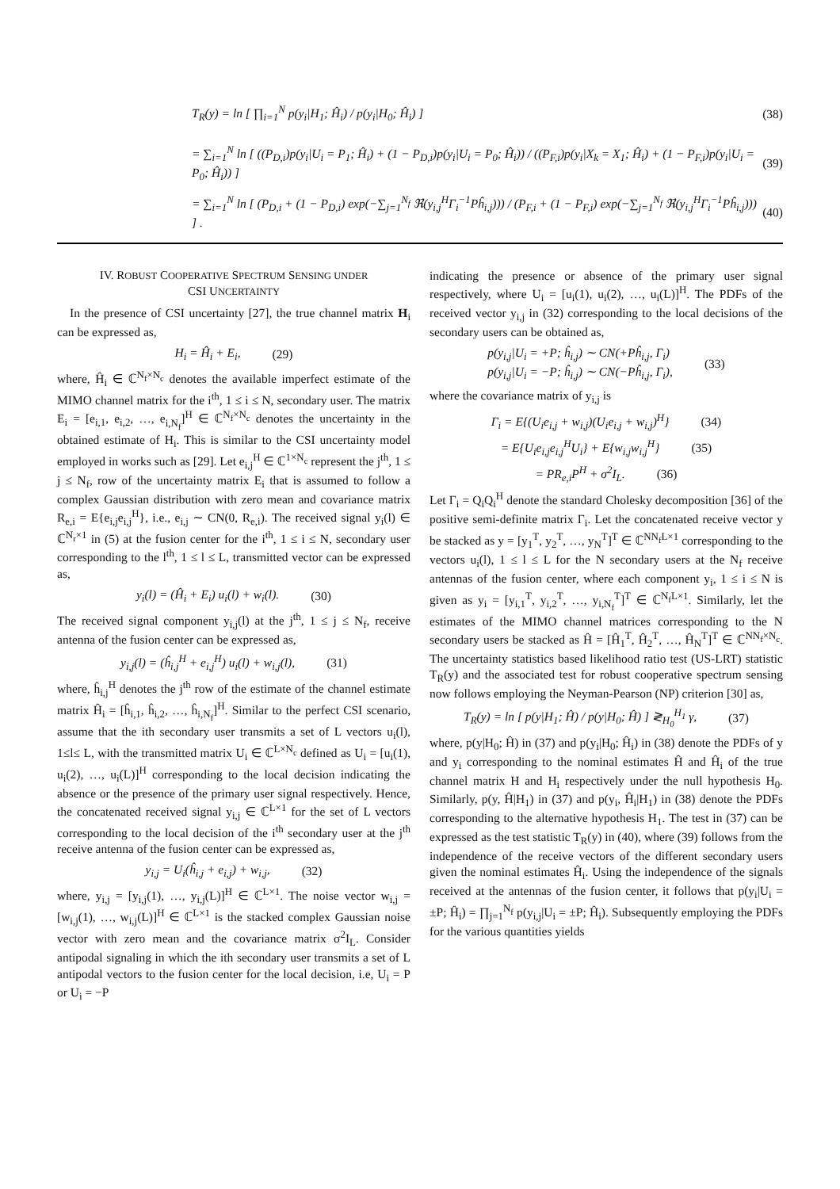T<sub>R</sub>(y) = ln [ ∏<sub>i=1</sub><sup>N</sup> p(y<sub>i</sub>|H<sub>1</sub>; Ĥ<sub>i</sub>) / p(y<sub>i</sub>|H<sub>0</sub>; Ĥ<sub>i</sub>) ] (38)
= ∑<sub>i=1</sub><sup>N</sup> ln [ ((P<sub>D,i</sub>)p(y<sub>i</sub>|U<sub>i</sub> = P<sub>1</sub>; Ĥ<sub>i</sub>) + (1 − P<sub>D,i</sub>)p(y<sub>i</sub>|U<sub>i</sub> = P<sub>0</sub>; Ĥ<sub>i</sub>)) / ((P<sub>F,i</sub>)p(y<sub>i</sub>|X<sub>k</sub> = X<sub>1</sub>; Ĥ<sub>i</sub>) + (1 − P<sub>F,i</sub>)p(y<sub>i</sub>|U<sub>i</sub> = P<sub>0</sub>; Ĥ<sub>i</sub>)) ] (39)
= ∑<sub>i=1</sub><sup>N</sup> ln [ (P<sub>D,i</sub> + (1 − P<sub>D,i</sub>) exp(−∑<sub>j=1</sub><sup>N<sub>f</sub></sup> ℜ(y<sub>i,j</sub><sup>H</sup>Γ<sub>i</sub><sup>−1</sup>Pĥ<sub>i,j</sub>))) / (P<sub>F,i</sub> + (1 − P<sub>F,i</sub>) exp(−∑<sub>j=1</sub><sup>N<sub>f</sub></sup> ℜ(y<sub>i,j</sub><sup>H</sup>Γ<sub>i</sub><sup>−1</sup>Pĥ<sub>i,j</sub>))) ] . (40)
IV. ROBUST COOPERATIVE SPECTRUM SENSING UNDER
CSI UNCERTAINTY
In the presence of CSI uncertainty [27], the true channel matrix H<sub>i</sub> can be expressed as,
H<sub>i</sub> = Ĥ<sub>i</sub> + E<sub>i</sub>, (29)
where, Ĥ<sub>i</sub> ∈ ℂ<sup>N<sub>f</sub>×N<sub>c</sub></sup> denotes the available imperfect estimate of the MIMO channel matrix for the i<sup>th</sup>, 1 ≤ i ≤ N, secondary user. The matrix E<sub>i</sub> = [e<sub>i,1</sub>, e<sub>i,2</sub>, …, e<sub>i,N<sub>f</sub></sub>]<sup>H</sup> ∈ ℂ<sup>N<sub>f</sub>×N<sub>c</sub></sup> denotes the uncertainty in the obtained estimate of H<sub>i</sub>. This is similar to the CSI uncertainty model employed in works such as [29]. Let e<sub>i,j</sub><sup>H</sup> ∈ ℂ<sup>1×N<sub>c</sub></sup> represent the j<sup>th</sup>, 1 ≤ j ≤ N<sub>f</sub>, row of the uncertainty matrix E<sub>i</sub> that is assumed to follow a complex Gaussian distribution with zero mean and covariance matrix R<sub>e,i</sub> = E{e<sub>i,j</sub>e<sub>i,j</sub><sup>H</sup>}, i.e., e<sub>i,j</sub> ∼ CN(0, R<sub>e,i</sub>). The received signal y<sub>i</sub>(l) ∈ ℂ<sup>N<sub>r</sub>×1</sup> in (5) at the fusion center for the i<sup>th</sup>, 1 ≤ i ≤ N, secondary user corresponding to the l<sup>th</sup>, 1 ≤ l ≤ L, transmitted vector can be expressed as,
y<sub>i</sub>(l) = (Ĥ<sub>i</sub> + E<sub>i</sub>) u<sub>i</sub>(l) + w<sub>i</sub>(l). (30)
The received signal component y<sub>i,j</sub>(l) at the j<sup>th</sup>, 1 ≤ j ≤ N<sub>f</sub>, receive antenna of the fusion center can be expressed as,
y<sub>i,j</sub>(l) = (ĥ<sub>i,j</sub><sup>H</sup> + e<sub>i,j</sub><sup>H</sup>) u<sub>i</sub>(l) + w<sub>i,j</sub>(l), (31)
where, ĥ<sub>i,j</sub><sup>H</sup> denotes the j<sup>th</sup> row of the estimate of the channel estimate matrix Ĥ<sub>i</sub> = [ĥ<sub>i,1</sub>, ĥ<sub>i,2</sub>, …, ĥ<sub>i,N<sub>f</sub></sub>]<sup>H</sup>. Similar to the perfect CSI scenario, assume that the ith secondary user transmits a set of L vectors u<sub>i</sub>(l), 1≤l≤ L, with the transmitted matrix U<sub>i</sub> ∈ ℂ<sup>L×N<sub>c</sub></sup> defined as U<sub>i</sub> = [u<sub>i</sub>(1), u<sub>i</sub>(2), …, u<sub>i</sub>(L)]<sup>H</sup> corresponding to the local decision indicating the absence or the presence of the primary user signal respectively. Hence, the concatenated received signal y<sub>i,j</sub> ∈ ℂ<sup>L×1</sup> for the set of L vectors corresponding to the local decision of the i<sup>th</sup> secondary user at the j<sup>th</sup> receive antenna of the fusion center can be expressed as,
y<sub>i,j</sub> = U<sub>i</sub>(ĥ<sub>i,j</sub> + e<sub>i,j</sub>) + w<sub>i,j</sub>, (32)
where, y<sub>i,j</sub> = [y<sub>i,j</sub>(1), …, y<sub>i,j</sub>(L)]<sup>H</sup> ∈ ℂ<sup>L×1</sup>. The noise vector w<sub>i,j</sub> = [w<sub>i,j</sub>(1), …, w<sub>i,j</sub>(L)]<sup>H</sup> ∈ ℂ<sup>L×1</sup> is the stacked complex Gaussian noise vector with zero mean and the covariance matrix σ<sup>2</sup>I<sub>L</sub>. Consider antipodal signaling in which the ith secondary user transmits a set of L antipodal vectors to the fusion center for the local decision, i.e, U<sub>i</sub> = P or U<sub>i</sub> = −P
indicating the presence or absence of the primary user signal respectively, where U<sub>i</sub> = [u<sub>i</sub>(1), u<sub>i</sub>(2), …, u<sub>i</sub>(L)]<sup>H</sup>. The PDFs of the received vector y<sub>i,j</sub> in (32) corresponding to the local decisions of the secondary users can be obtained as,
p(y<sub>i,j</sub>|U<sub>i</sub> = +P; ĥ<sub>i,j</sub>) ∼ CN(+Pĥ<sub>i,j</sub>, Γ<sub>i</sub>)
p(y<sub>i,j</sub>|U<sub>i</sub> = −P; ĥ<sub>i,j</sub>) ∼ CN(−Pĥ<sub>i,j</sub>, Γ<sub>i</sub>), (33)
where the covariance matrix of y<sub>i,j</sub> is
Γ<sub>i</sub> = E{(U<sub>i</sub>e<sub>i,j</sub> + w<sub>i,j</sub>)(U<sub>i</sub>e<sub>i,j</sub> + w<sub>i,j</sub>)<sup>H</sup>} (34)
= E{U<sub>i</sub>e<sub>i,j</sub>e<sub>i,j</sub><sup>H</sup>U<sub>i</sub>} + E{w<sub>i,j</sub>w<sub>i,j</sub><sup>H</sup>} (35)
= PR<sub>e,i</sub>P<sup>H</sup> + σ<sup>2</sup>I<sub>L</sub>. (36)
Let Γ<sub>i</sub> = Q<sub>i</sub>Q<sub>i</sub><sup>H</sup> denote the standard Cholesky decomposition [36] of the positive semi-definite matrix Γ<sub>i</sub>. Let the concatenated receive vector y be stacked as y = [y<sub>1</sub><sup>T</sup>, y<sub>2</sub><sup>T</sup>, …, y<sub>N</sub><sup>T</sup>]<sup>T</sup> ∈ ℂ<sup>NN<sub>f</sub>L×1</sup> corresponding to the vectors u<sub>i</sub>(l), 1 ≤ l ≤ L for the N secondary users at the N<sub>f</sub> receive antennas of the fusion center, where each component y<sub>i</sub>, 1 ≤ i ≤ N is given as y<sub>i</sub> = [y<sub>i,1</sub><sup>T</sup>, y<sub>i,2</sub><sup>T</sup>, …, y<sub>i,N<sub>f</sub></sub><sup>T</sup>]<sup>T</sup> ∈ ℂ<sup>N<sub>f</sub>L×1</sup>. Similarly, let the estimates of the MIMO channel matrices corresponding to the N secondary users be stacked as Ĥ = [Ĥ<sub>1</sub><sup>T</sup>, Ĥ<sub>2</sub><sup>T</sup>, …, Ĥ<sub>N</sub><sup>T</sup>]<sup>T</sup> ∈ ℂ<sup>NN<sub>f</sub>×N<sub>c</sub></sup>. The uncertainty statistics based likelihood ratio test (US-LRT) statistic T<sub>R</sub>(y) and the associated test for robust cooperative spectrum sensing now follows employing the Neyman-Pearson (NP) criterion [30] as,
T<sub>R</sub>(y) = ln [ p(y|H<sub>1</sub>; Ĥ) / p(y|H<sub>0</sub>; Ĥ) ] ≷<sub>H<sub>0</sub></sub><sup>H<sub>1</sub></sup> γ, (37)
where, p(y|H<sub>0</sub>; Ĥ) in (37) and p(y<sub>i</sub>|H<sub>0</sub>; Ĥ<sub>i</sub>) in (38) denote the PDFs of y and y<sub>i</sub> corresponding to the nominal estimates Ĥ and Ĥ<sub>i</sub> of the true channel matrix H and H<sub>i</sub> respectively under the null hypothesis H<sub>0</sub>. Similarly, p(y, Ĥ|H<sub>1</sub>) in (37) and p(y<sub>i</sub>, Ĥ<sub>i</sub>|H<sub>1</sub>) in (38) denote the PDFs corresponding to the alternative hypothesis H<sub>1</sub>. The test in (37) can be expressed as the test statistic T<sub>R</sub>(y) in (40), where (39) follows from the independence of the receive vectors of the different secondary users given the nominal estimates Ĥ<sub>i</sub>. Using the independence of the signals received at the antennas of the fusion center, it follows that p(y<sub>i</sub>|U<sub>i</sub> = ±P; Ĥ<sub>i</sub>) = ∏<sub>j=1</sub><sup>N<sub>f</sub></sup> p(y<sub>i,j</sub>|U<sub>i</sub> = ±P; Ĥ<sub>i</sub>). Subsequently employing the PDFs for the various quantities yields